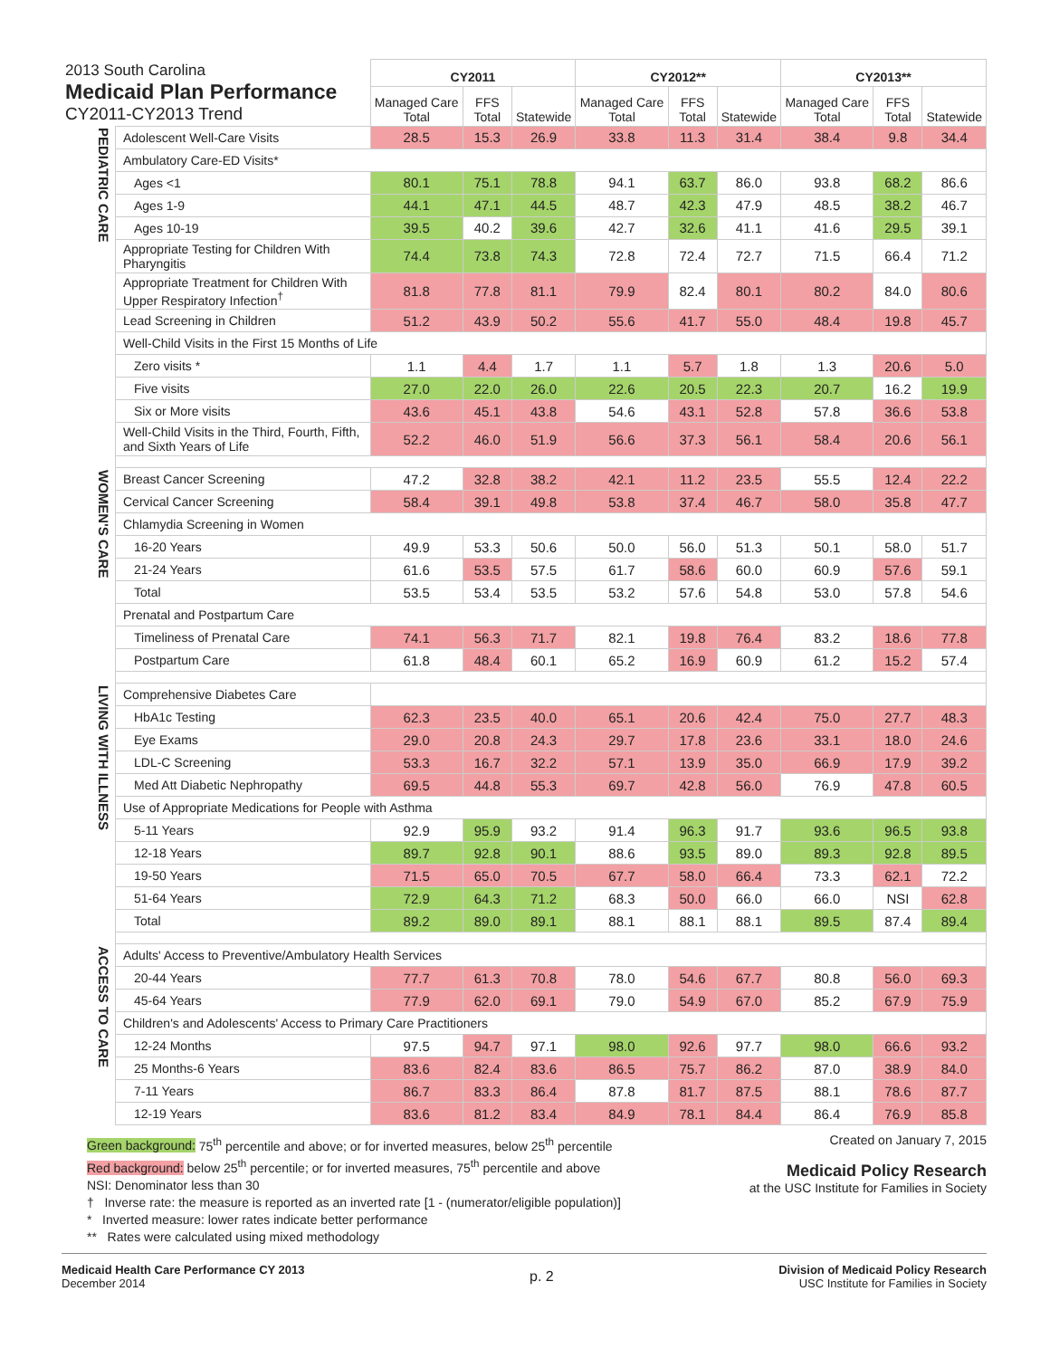| 2013 South Carolina Medicaid Plan Performance CY2011-CY2013 Trend | | CY2011 | | | CY2012** | | | CY2013** | | |
| | | Managed Care Total | FFS Total | Statewide | Managed Care Total | FFS Total | Statewide | Managed Care Total | FFS Total | Statewide |
| PEDIATRIC CARE | Adolescent Well-Care Visits | 28.5 | 15.3 | 26.9 | 33.8 | 11.3 | 31.4 | 38.4 | 9.8 | 34.4 |
| | Ambulatory Care-ED Visits* | | | | | | | | | |
| | Ages <1 | 80.1 | 75.1 | 78.8 | 94.1 | 63.7 | 86.0 | 93.8 | 68.2 | 86.6 |
| | Ages 1-9 | 44.1 | 47.1 | 44.5 | 48.7 | 42.3 | 47.9 | 48.5 | 38.2 | 46.7 |
| | Ages 10-19 | 39.5 | 40.2 | 39.6 | 42.7 | 32.6 | 41.1 | 41.6 | 29.5 | 39.1 |
| | Appropriate Testing for Children With Pharyngitis | 74.4 | 73.8 | 74.3 | 72.8 | 72.4 | 72.7 | 71.5 | 66.4 | 71.2 |
| | Appropriate Treatment for Children With Upper Respiratory Infection<sup>†</sup> | 81.8 | 77.8 | 81.1 | 79.9 | 82.4 | 80.1 | 80.2 | 84.0 | 80.6 |
| | Lead Screening in Children | 51.2 | 43.9 | 50.2 | 55.6 | 41.7 | 55.0 | 48.4 | 19.8 | 45.7 |
| | Well-Child Visits in the First 15 Months of Life | | | | | | | | | |
| | Zero visits * | 1.1 | 4.4 | 1.7 | 1.1 | 5.7 | 1.8 | 1.3 | 20.6 | 5.0 |
| | Five visits | 27.0 | 22.0 | 26.0 | 22.6 | 20.5 | 22.3 | 20.7 | 16.2 | 19.9 |
| | Six or More visits | 43.6 | 45.1 | 43.8 | 54.6 | 43.1 | 52.8 | 57.8 | 36.6 | 53.8 |
| | Well-Child Visits in the Third, Fourth, Fifth, and Sixth Years of Life | 52.2 | 46.0 | 51.9 | 56.6 | 37.3 | 56.1 | 58.4 | 20.6 | 56.1 |
| WOMEN'S CARE | Breast Cancer Screening | 47.2 | 32.8 | 38.2 | 42.1 | 11.2 | 23.5 | 55.5 | 12.4 | 22.2 |
| | Cervical Cancer Screening | 58.4 | 39.1 | 49.8 | 53.8 | 37.4 | 46.7 | 58.0 | 35.8 | 47.7 |
| | Chlamydia Screening in Women | | | | | | | | | |
| | 16-20 Years | 49.9 | 53.3 | 50.6 | 50.0 | 56.0 | 51.3 | 50.1 | 58.0 | 51.7 |
| | 21-24 Years | 61.6 | 53.5 | 57.5 | 61.7 | 58.6 | 60.0 | 60.9 | 57.6 | 59.1 |
| | Total | 53.5 | 53.4 | 53.5 | 53.2 | 57.6 | 54.8 | 53.0 | 57.8 | 54.6 |
| | Prenatal and Postpartum Care | | | | | | | | | |
| | Timeliness of Prenatal Care | 74.1 | 56.3 | 71.7 | 82.1 | 19.8 | 76.4 | 83.2 | 18.6 | 77.8 |
| | Postpartum Care | 61.8 | 48.4 | 60.1 | 65.2 | 16.9 | 60.9 | 61.2 | 15.2 | 57.4 |
| LIVING WITH ILLNESS | Comprehensive Diabetes Care | | | | | | | | | |
| | HbA1c Testing | 62.3 | 23.5 | 40.0 | 65.1 | 20.6 | 42.4 | 75.0 | 27.7 | 48.3 |
| | Eye Exams | 29.0 | 20.8 | 24.3 | 29.7 | 17.8 | 23.6 | 33.1 | 18.0 | 24.6 |
| | LDL-C Screening | 53.3 | 16.7 | 32.2 | 57.1 | 13.9 | 35.0 | 66.9 | 17.9 | 39.2 |
| | Med Att Diabetic Nephropathy | 69.5 | 44.8 | 55.3 | 69.7 | 42.8 | 56.0 | 76.9 | 47.8 | 60.5 |
| | Use of Appropriate Medications for People with Asthma | | | | | | | | | |
| | 5-11 Years | 92.9 | 95.9 | 93.2 | 91.4 | 96.3 | 91.7 | 93.6 | 96.5 | 93.8 |
| | 12-18 Years | 89.7 | 92.8 | 90.1 | 88.6 | 93.5 | 89.0 | 89.3 | 92.8 | 89.5 |
| | 19-50 Years | 71.5 | 65.0 | 70.5 | 67.7 | 58.0 | 66.4 | 73.3 | 62.1 | 72.2 |
| | 51-64 Years | 72.9 | 64.3 | 71.2 | 68.3 | 50.0 | 66.0 | 66.0 | NSI | 62.8 |
| | Total | 89.2 | 89.0 | 89.1 | 88.1 | 88.1 | 88.1 | 89.5 | 87.4 | 89.4 |
| ACCESS TO CARE | Adults' Access to Preventive/Ambulatory Health Services | | | | | | | | | |
| | 20-44 Years | 77.7 | 61.3 | 70.8 | 78.0 | 54.6 | 67.7 | 80.8 | 56.0 | 69.3 |
| | 45-64 Years | 77.9 | 62.0 | 69.1 | 79.0 | 54.9 | 67.0 | 85.2 | 67.9 | 75.9 |
| | Children's and Adolescents' Access to Primary Care Practitioners | | | | | | | | | |
| | 12-24 Months | 97.5 | 94.7 | 97.1 | 98.0 | 92.6 | 97.7 | 98.0 | 66.6 | 93.2 |
| | 25 Months-6 Years | 83.6 | 82.4 | 83.6 | 86.5 | 75.7 | 86.2 | 87.0 | 38.9 | 84.0 |
| | 7-11 Years | 86.7 | 83.3 | 86.4 | 87.8 | 81.7 | 87.5 | 88.1 | 78.6 | 87.7 |
| | 12-19 Years | 83.6 | 81.2 | 83.4 | 84.9 | 78.1 | 84.4 | 86.4 | 76.9 | 85.8 |
Green background: 75<sup>th</sup> percentile and above; or for inverted measures, below 25<sup>th</sup> percentile
Red background: below 25<sup>th</sup> percentile; or for inverted measures, 75<sup>th</sup> percentile and above
NSI: Denominator less than 30
† Inverse rate: the measure is reported as an inverted rate [1 - (numerator/eligible population)]
* Inverted measure: lower rates indicate better performance
** Rates were calculated using mixed methodology
Created on January 7, 2015
Medicaid Policy Research
at the USC Institute for Families in Society
Medicaid Health Care Performance CY 2013
December 2014
p. 2
Division of Medicaid Policy Research
USC Institute for Families in Society